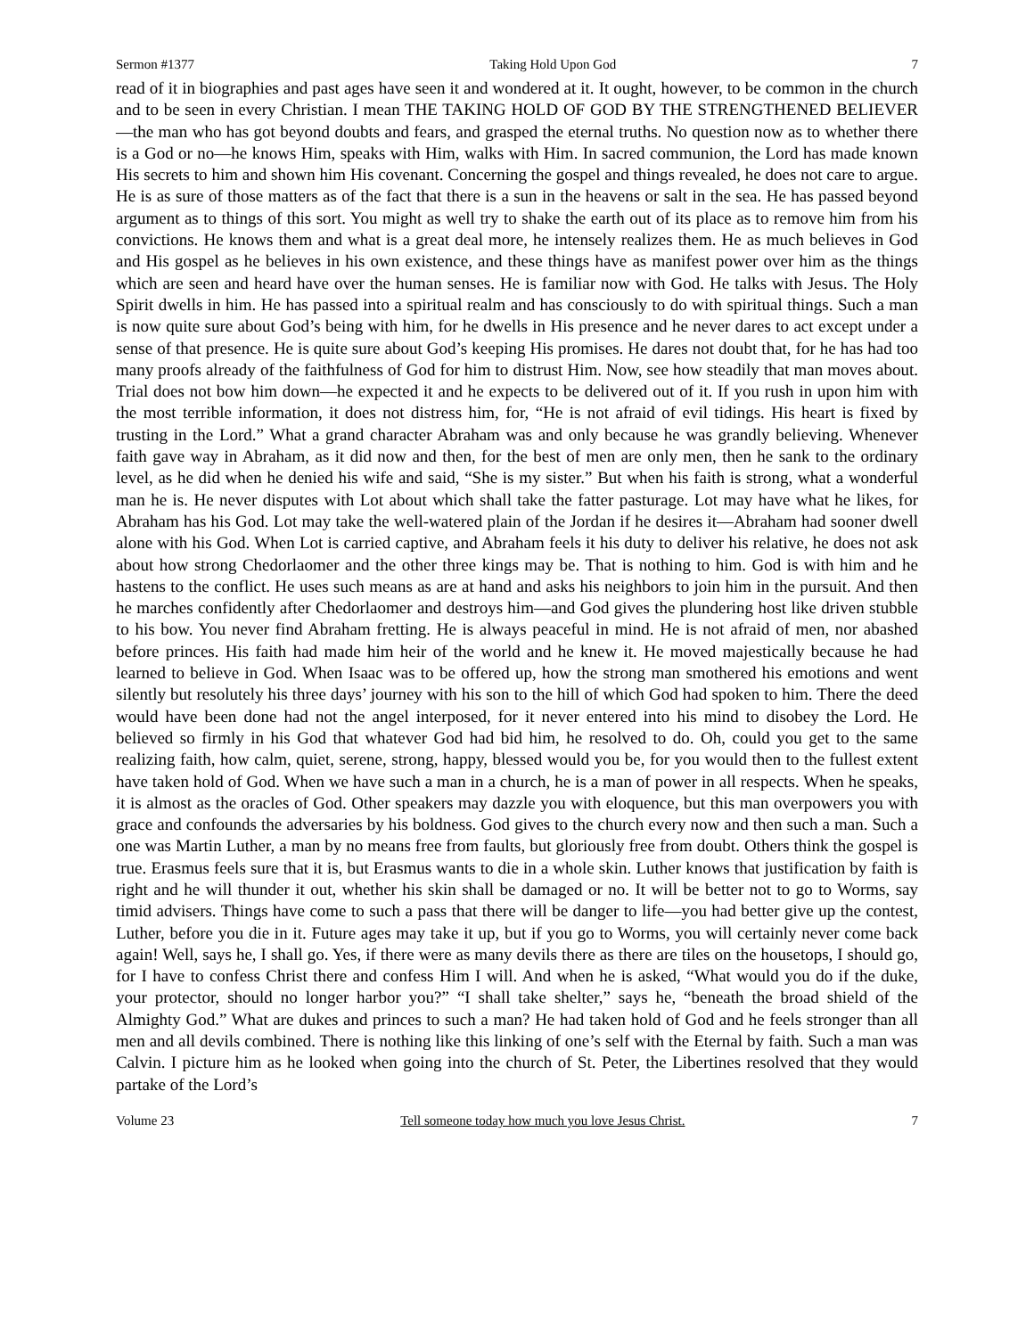Sermon #1377 Taking Hold Upon God 7
read of it in biographies and past ages have seen it and wondered at it. It ought, however, to be common in the church and to be seen in every Christian. I mean THE TAKING HOLD OF GOD BY THE STRENGTHENED BELIEVER—the man who has got beyond doubts and fears, and grasped the eternal truths. No question now as to whether there is a God or no—he knows Him, speaks with Him, walks with Him. In sacred communion, the Lord has made known His secrets to him and shown him His covenant. Concerning the gospel and things revealed, he does not care to argue. He is as sure of those matters as of the fact that there is a sun in the heavens or salt in the sea. He has passed beyond argument as to things of this sort. You might as well try to shake the earth out of its place as to remove him from his convictions. He knows them and what is a great deal more, he intensely realizes them. He as much believes in God and His gospel as he believes in his own existence, and these things have as manifest power over him as the things which are seen and heard have over the human senses. He is familiar now with God. He talks with Jesus. The Holy Spirit dwells in him. He has passed into a spiritual realm and has consciously to do with spiritual things. Such a man is now quite sure about God’s being with him, for he dwells in His presence and he never dares to act except under a sense of that presence. He is quite sure about God’s keeping His promises. He dares not doubt that, for he has had too many proofs already of the faithfulness of God for him to distrust Him. Now, see how steadily that man moves about. Trial does not bow him down—he expected it and he expects to be delivered out of it. If you rush in upon him with the most terrible information, it does not distress him, for, “He is not afraid of evil tidings. His heart is fixed by trusting in the Lord.” What a grand character Abraham was and only because he was grandly believing. Whenever faith gave way in Abraham, as it did now and then, for the best of men are only men, then he sank to the ordinary level, as he did when he denied his wife and said, “She is my sister.” But when his faith is strong, what a wonderful man he is. He never disputes with Lot about which shall take the fatter pasturage. Lot may have what he likes, for Abraham has his God. Lot may take the well-watered plain of the Jordan if he desires it—Abraham had sooner dwell alone with his God. When Lot is carried captive, and Abraham feels it his duty to deliver his relative, he does not ask about how strong Chedorlaomer and the other three kings may be. That is nothing to him. God is with him and he hastens to the conflict. He uses such means as are at hand and asks his neighbors to join him in the pursuit. And then he marches confidently after Chedorlaomer and destroys him—and God gives the plundering host like driven stubble to his bow. You never find Abraham fretting. He is always peaceful in mind. He is not afraid of men, nor abashed before princes. His faith had made him heir of the world and he knew it. He moved majestically because he had learned to believe in God. When Isaac was to be offered up, how the strong man smothered his emotions and went silently but resolutely his three days’ journey with his son to the hill of which God had spoken to him. There the deed would have been done had not the angel interposed, for it never entered into his mind to disobey the Lord. He believed so firmly in his God that whatever God had bid him, he resolved to do. Oh, could you get to the same realizing faith, how calm, quiet, serene, strong, happy, blessed would you be, for you would then to the fullest extent have taken hold of God. When we have such a man in a church, he is a man of power in all respects. When he speaks, it is almost as the oracles of God. Other speakers may dazzle you with eloquence, but this man overpowers you with grace and confounds the adversaries by his boldness. God gives to the church every now and then such a man. Such a one was Martin Luther, a man by no means free from faults, but gloriously free from doubt. Others think the gospel is true. Erasmus feels sure that it is, but Erasmus wants to die in a whole skin. Luther knows that justification by faith is right and he will thunder it out, whether his skin shall be damaged or no. It will be better not to go to Worms, say timid advisers. Things have come to such a pass that there will be danger to life—you had better give up the contest, Luther, before you die in it. Future ages may take it up, but if you go to Worms, you will certainly never come back again! Well, says he, I shall go. Yes, if there were as many devils there as there are tiles on the housetops, I should go, for I have to confess Christ there and confess Him I will. And when he is asked, “What would you do if the duke, your protector, should no longer harbor you?” “I shall take shelter,” says he, “beneath the broad shield of the Almighty God.” What are dukes and princes to such a man? He had taken hold of God and he feels stronger than all men and all devils combined. There is nothing like this linking of one’s self with the Eternal by faith. Such a man was Calvin. I picture him as he looked when going into the church of St. Peter, the Libertines resolved that they would partake of the Lord’s
Volume 23 Tell someone today how much you love Jesus Christ. 7